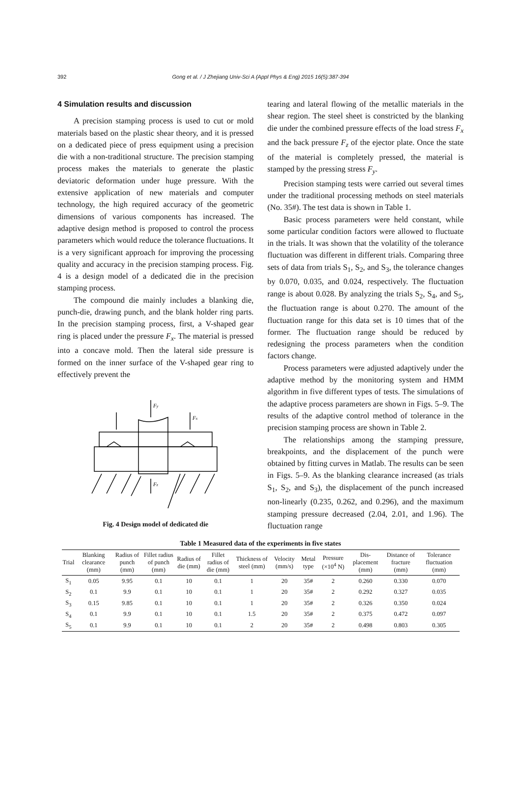392
Gong et al. / J Zhejiang Univ-Sci A (Appl Phys & Eng) 2015 16(5):387-394
4 Simulation results and discussion
A precision stamping process is used to cut or mold materials based on the plastic shear theory, and it is pressed on a dedicated piece of press equipment using a precision die with a non-traditional structure. The precision stamping process makes the materials to generate the plastic deviatoric deformation under huge pressure. With the extensive application of new materials and computer technology, the high required accuracy of the geometric dimensions of various components has increased. The adaptive design method is proposed to control the process parameters which would reduce the tolerance fluctuations. It is a very significant approach for improving the processing quality and accuracy in the precision stamping process. Fig. 4 is a design model of a dedicated die in the precision stamping process.
The compound die mainly includes a blanking die, punch-die, drawing punch, and the blank holder ring parts. In the precision stamping process, first, a V-shaped gear ring is placed under the pressure F<sub>x</sub>. The material is pressed into a concave mold. Then the lateral side pressure is formed on the inner surface of the V-shaped gear ring to effectively prevent the
Fy
Fx
Fz
Fig. 4 Design model of dedicated die
tearing and lateral flowing of the metallic materials in the shear region. The steel sheet is constricted by the blanking die under the combined pressure effects of the load stress F<sub>x</sub> and the back pressure F<sub>z</sub> of the ejector plate. Once the state of the material is completely pressed, the material is stamped by the pressing stress F<sub>y</sub>.
Precision stamping tests were carried out several times under the traditional processing methods on steel materials (No. 35#). The test data is shown in Table 1.
Basic process parameters were held constant, while some particular condition factors were allowed to fluctuate in the trials. It was shown that the volatility of the tolerance fluctuation was different in different trials. Comparing three sets of data from trials S<sub>1</sub>, S<sub>2</sub>, and S<sub>3</sub>, the tolerance changes by 0.070, 0.035, and 0.024, respectively. The fluctuation range is about 0.028. By analyzing the trials S<sub>2</sub>, S<sub>4</sub>, and S<sub>5</sub>, the fluctuation range is about 0.270. The amount of the fluctuation range for this data set is 10 times that of the former. The fluctuation range should be reduced by redesigning the process parameters when the condition factors change.
Process parameters were adjusted adaptively under the adaptive method by the monitoring system and HMM algorithm in five different types of tests. The simulations of the adaptive process parameters are shown in Figs. 5–9. The results of the adaptive control method of tolerance in the precision stamping process are shown in Table 2.
The relationships among the stamping pressure, breakpoints, and the displacement of the punch were obtained by fitting curves in Matlab. The results can be seen in Figs. 5–9. As the blanking clearance increased (as trials S<sub>1</sub>, S<sub>2</sub>, and S<sub>3</sub>), the displacement of the punch increased non-linearly (0.235, 0.262, and 0.296), and the maximum stamping pressure decreased (2.04, 2.01, and 1.96). The fluctuation range
Table 1 Measured data of the experiments in five states
| Trial | Blanking clearance (mm) | Radius of punch (mm) | Fillet radius of punch (mm) | Radius of die (mm) | Fillet radius of die (mm) | Thickness of steel (mm) | Velocity (mm/s) | Metal type | Pressure (×10<sup>4</sup> N) | Dis-placement (mm) | Distance of fracture (mm) | Tolerance fluctuation (mm) |
| --- | --- | --- | --- | --- | --- | --- | --- | --- | --- | --- | --- | --- |
| S<sub>1</sub> | 0.05 | 9.95 | 0.1 | 10 | 0.1 | 1 | 20 | 35# | 2 | 0.260 | 0.330 | 0.070 |
| S<sub>2</sub> | 0.1 | 9.9 | 0.1 | 10 | 0.1 | 1 | 20 | 35# | 2 | 0.292 | 0.327 | 0.035 |
| S<sub>3</sub> | 0.15 | 9.85 | 0.1 | 10 | 0.1 | 1 | 20 | 35# | 2 | 0.326 | 0.350 | 0.024 |
| S<sub>4</sub> | 0.1 | 9.9 | 0.1 | 10 | 0.1 | 1.5 | 20 | 35# | 2 | 0.375 | 0.472 | 0.097 |
| S<sub>5</sub> | 0.1 | 9.9 | 0.1 | 10 | 0.1 | 2 | 20 | 35# | 2 | 0.498 | 0.803 | 0.305 |